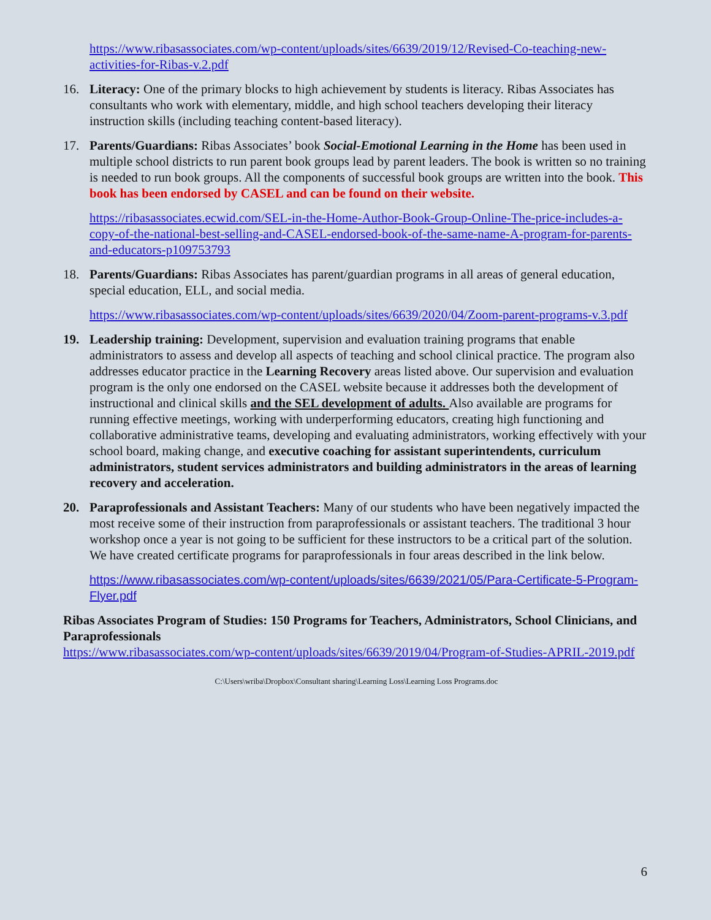https://www.ribasassociates.com/wp-content/uploads/sites/6639/2019/12/Revised-Co-teaching-new-activities-for-Ribas-v.2.pdf
16. Literacy: One of the primary blocks to high achievement by students is literacy. Ribas Associates has consultants who work with elementary, middle, and high school teachers developing their literacy instruction skills (including teaching content-based literacy).
17. Parents/Guardians: Ribas Associates’ book Social-Emotional Learning in the Home has been used in multiple school districts to run parent book groups lead by parent leaders. The book is written so no training is needed to run book groups. All the components of successful book groups are written into the book. This book has been endorsed by CASEL and can be found on their website.
https://ribasassociates.ecwid.com/SEL-in-the-Home-Author-Book-Group-Online-The-price-includes-a-copy-of-the-national-best-selling-and-CASEL-endorsed-book-of-the-same-name-A-program-for-parents-and-educators-p109753793
18. Parents/Guardians: Ribas Associates has parent/guardian programs in all areas of general education, special education, ELL, and social media.
https://www.ribasassociates.com/wp-content/uploads/sites/6639/2020/04/Zoom-parent-programs-v.3.pdf
19. Leadership training: Development, supervision and evaluation training programs that enable administrators to assess and develop all aspects of teaching and school clinical practice. The program also addresses educator practice in the Learning Recovery areas listed above. Our supervision and evaluation program is the only one endorsed on the CASEL website because it addresses both the development of instructional and clinical skills and the SEL development of adults. Also available are programs for running effective meetings, working with underperforming educators, creating high functioning and collaborative administrative teams, developing and evaluating administrators, working effectively with your school board, making change, and executive coaching for assistant superintendents, curriculum administrators, student services administrators and building administrators in the areas of learning recovery and acceleration.
20. Paraprofessionals and Assistant Teachers: Many of our students who have been negatively impacted the most receive some of their instruction from paraprofessionals or assistant teachers. The traditional 3 hour workshop once a year is not going to be sufficient for these instructors to be a critical part of the solution. We have created certificate programs for paraprofessionals in four areas described in the link below.
https://www.ribasassociates.com/wp-content/uploads/sites/6639/2021/05/Para-Certificate-5-Program-Flyer.pdf
Ribas Associates Program of Studies: 150 Programs for Teachers, Administrators, School Clinicians, and Paraprofessionals
https://www.ribasassociates.com/wp-content/uploads/sites/6639/2019/04/Program-of-Studies-APRIL-2019.pdf
C:\Users\wriba\Dropbox\Consultant sharing\Learning Loss\Learning Loss Programs.doc
6